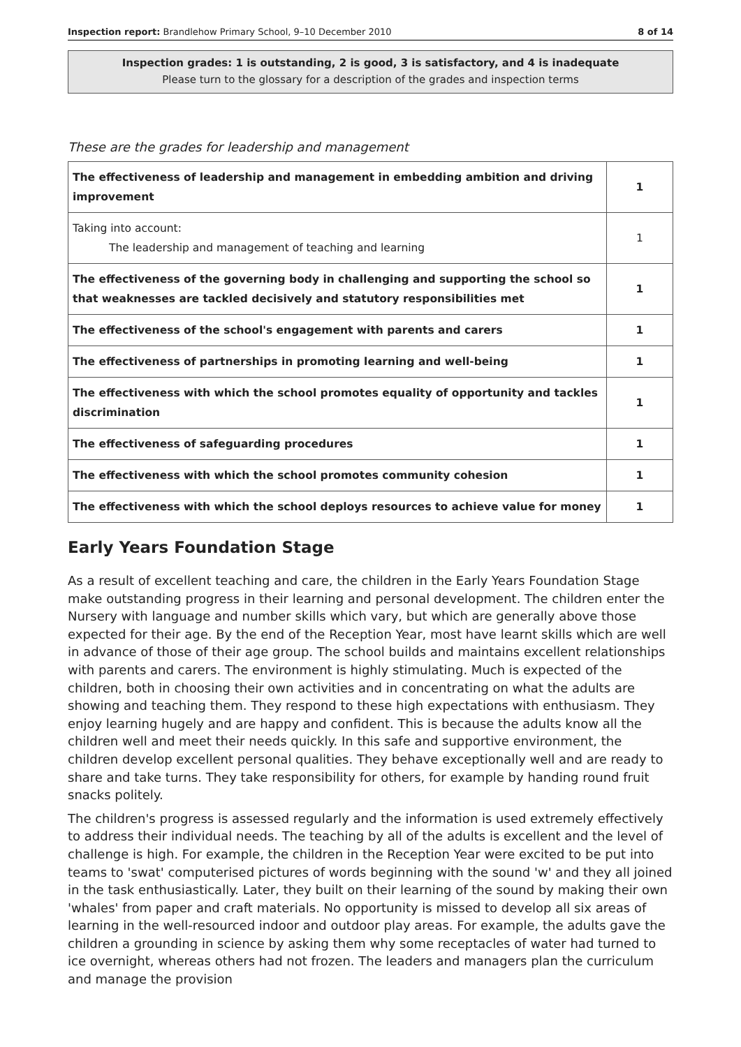Inspection report: Brandlehow Primary School, 9–10 December 2010 8 of 14
Inspection grades: 1 is outstanding, 2 is good, 3 is satisfactory, and 4 is inadequate
Please turn to the glossary for a description of the grades and inspection terms
These are the grades for leadership and management
| The effectiveness of leadership and management in embedding ambition and driving improvement | 1 |
| Taking into account: The leadership and management of teaching and learning | 1 |
| The effectiveness of the governing body in challenging and supporting the school so that weaknesses are tackled decisively and statutory responsibilities met | 1 |
| The effectiveness of the school's engagement with parents and carers | 1 |
| The effectiveness of partnerships in promoting learning and well-being | 1 |
| The effectiveness with which the school promotes equality of opportunity and tackles discrimination | 1 |
| The effectiveness of safeguarding procedures | 1 |
| The effectiveness with which the school promotes community cohesion | 1 |
| The effectiveness with which the school deploys resources to achieve value for money | 1 |
Early Years Foundation Stage
As a result of excellent teaching and care, the children in the Early Years Foundation Stage make outstanding progress in their learning and personal development. The children enter the Nursery with language and number skills which vary, but which are generally above those expected for their age. By the end of the Reception Year, most have learnt skills which are well in advance of those of their age group. The school builds and maintains excellent relationships with parents and carers. The environment is highly stimulating. Much is expected of the children, both in choosing their own activities and in concentrating on what the adults are showing and teaching them. They respond to these high expectations with enthusiasm. They enjoy learning hugely and are happy and confident. This is because the adults know all the children well and meet their needs quickly. In this safe and supportive environment, the children develop excellent personal qualities. They behave exceptionally well and are ready to share and take turns. They take responsibility for others, for example by handing round fruit snacks politely.
The children's progress is assessed regularly and the information is used extremely effectively to address their individual needs. The teaching by all of the adults is excellent and the level of challenge is high. For example, the children in the Reception Year were excited to be put into teams to 'swat' computerised pictures of words beginning with the sound 'w' and they all joined in the task enthusiastically. Later, they built on their learning of the sound by making their own 'whales' from paper and craft materials. No opportunity is missed to develop all six areas of learning in the well-resourced indoor and outdoor play areas. For example, the adults gave the children a grounding in science by asking them why some receptacles of water had turned to ice overnight, whereas others had not frozen. The leaders and managers plan the curriculum and manage the provision